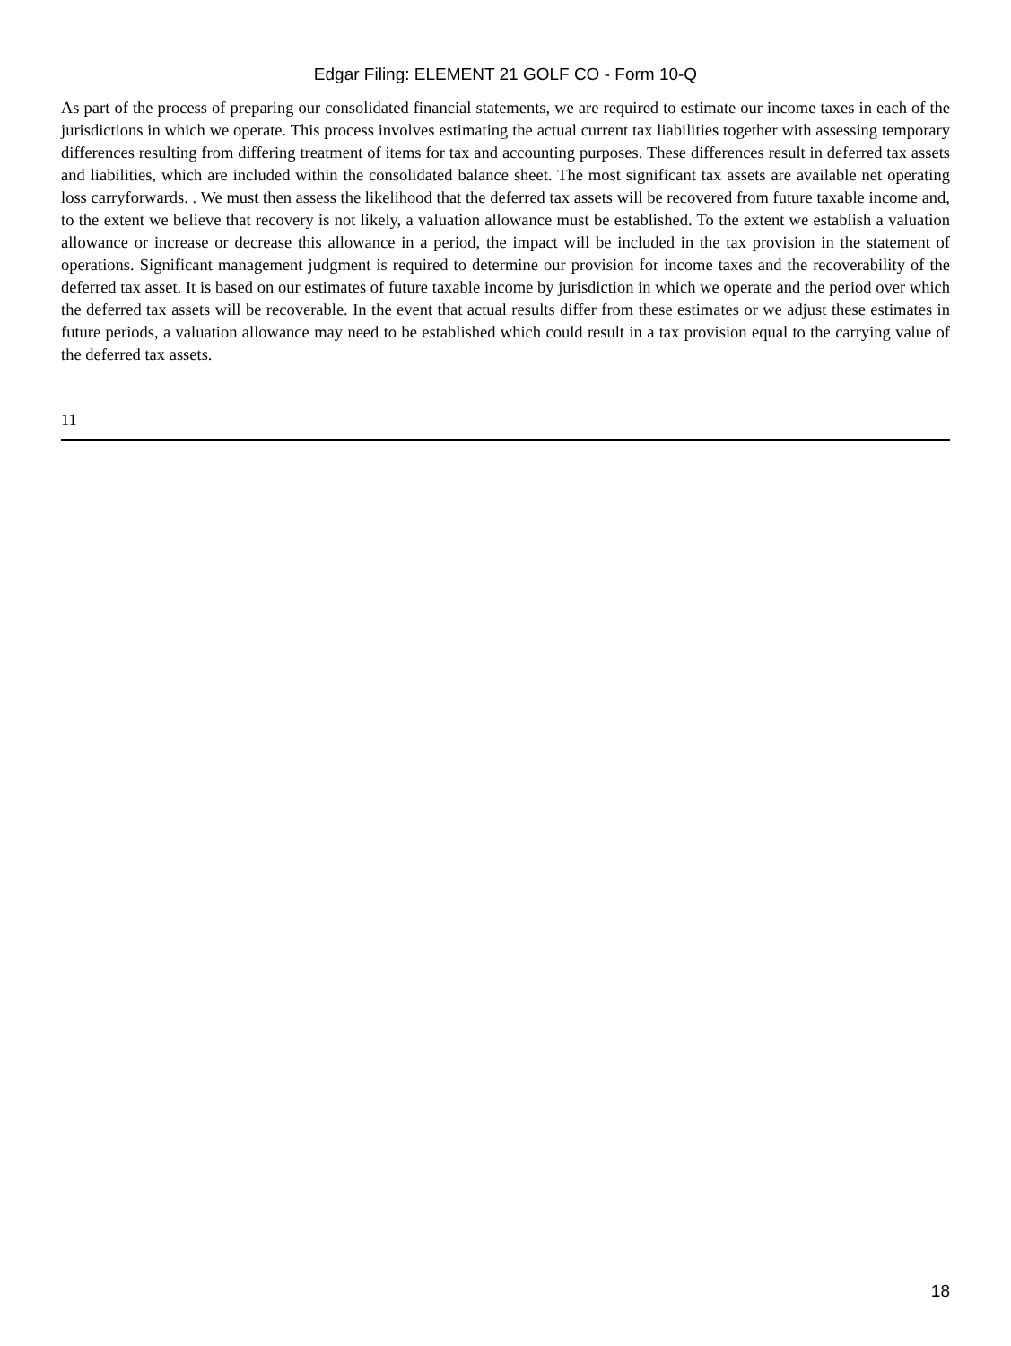Edgar Filing: ELEMENT 21 GOLF CO - Form 10-Q
As part of the process of preparing our consolidated financial statements, we are required to estimate our income taxes in each of the jurisdictions in which we operate. This process involves estimating the actual current tax liabilities together with assessing temporary differences resulting from differing treatment of items for tax and accounting purposes. These differences result in deferred tax assets and liabilities, which are included within the consolidated balance sheet. The most significant tax assets are available net operating loss carryforwards. . We must then assess the likelihood that the deferred tax assets will be recovered from future taxable income and, to the extent we believe that recovery is not likely, a valuation allowance must be established. To the extent we establish a valuation allowance or increase or decrease this allowance in a period, the impact will be included in the tax provision in the statement of operations. Significant management judgment is required to determine our provision for income taxes and the recoverability of the deferred tax asset. It is based on our estimates of future taxable income by jurisdiction in which we operate and the period over which the deferred tax assets will be recoverable. In the event that actual results differ from these estimates or we adjust these estimates in future periods, a valuation allowance may need to be established which could result in a tax provision equal to the carrying value of the deferred tax assets.
11
18